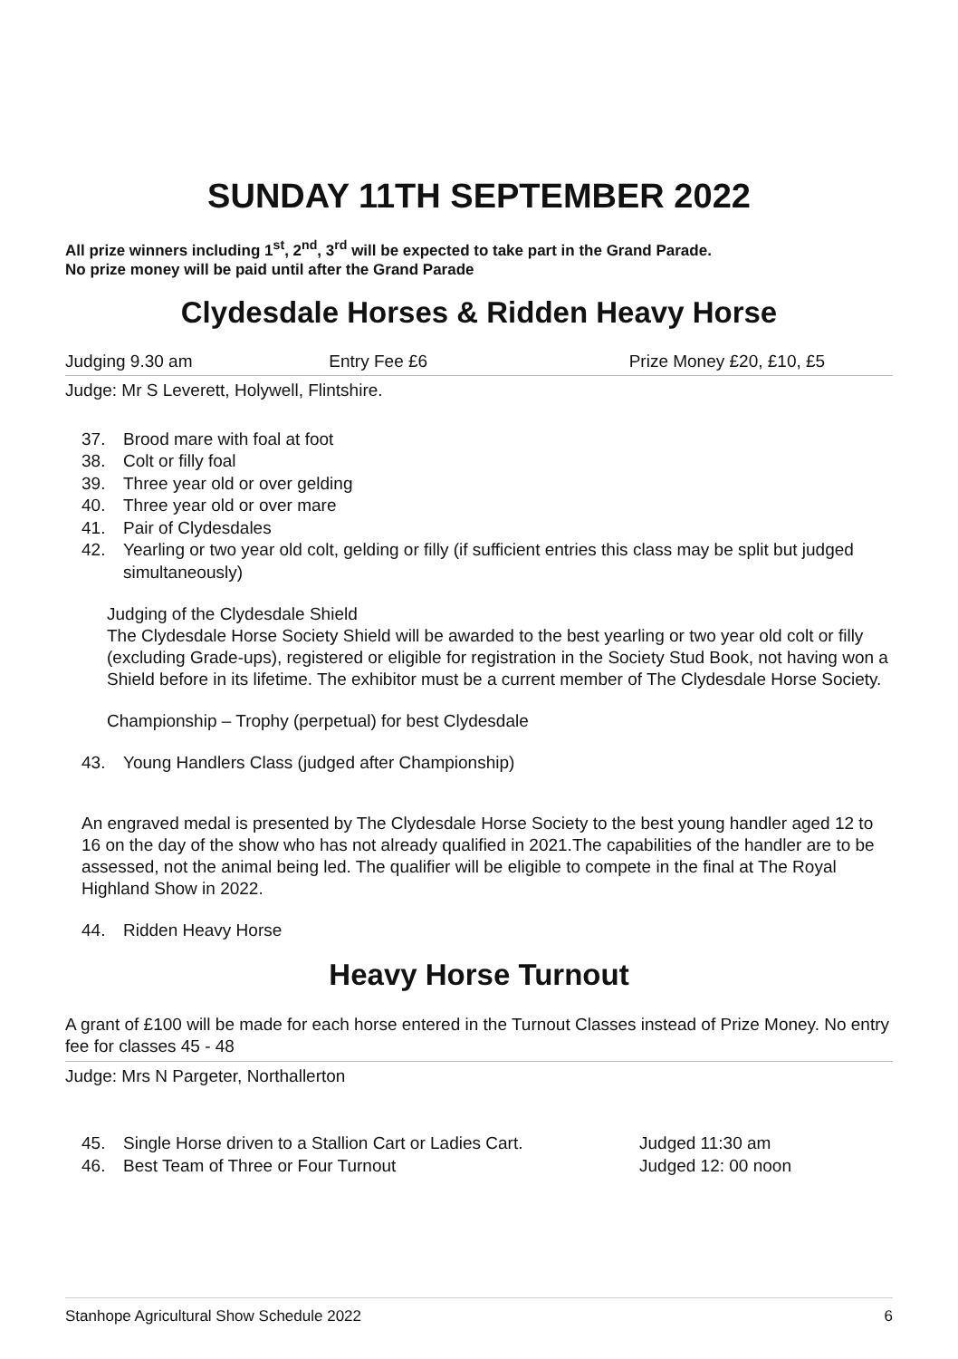SUNDAY 11TH SEPTEMBER 2022
All prize winners including 1<sup>st</sup>, 2<sup>nd</sup>, 3<sup>rd</sup> will be expected to take part in the Grand Parade.
No prize money will be paid until after the Grand Parade
Clydesdale Horses & Ridden Heavy Horse
Judging 9.30 am Entry Fee £6 Prize Money £20, £10, £5
Judge: Mr S Leverett, Holywell, Flintshire.
37. Brood mare with foal at foot
38. Colt or filly foal
39. Three year old or over gelding
40. Three year old or over mare
41. Pair of Clydesdales
42. Yearling or two year old colt, gelding or filly (if sufficient entries this class may be split but judged simultaneously)
Judging of the Clydesdale Shield
The Clydesdale Horse Society Shield will be awarded to the best yearling or two year old colt or filly (excluding Grade-ups), registered or eligible for registration in the Society Stud Book, not having won a Shield before in its lifetime. The exhibitor must be a current member of The Clydesdale Horse Society.
Championship – Trophy (perpetual) for best Clydesdale
43. Young Handlers Class (judged after Championship)
An engraved medal is presented by The Clydesdale Horse Society to the best young handler aged 12 to 16 on the day of the show who has not already qualified in 2021.The capabilities of the handler are to be assessed, not the animal being led. The qualifier will be eligible to compete in the final at The Royal Highland Show in 2022.
44. Ridden Heavy Horse
Heavy Horse Turnout
A grant of £100 will be made for each horse entered in the Turnout Classes instead of Prize Money. No entry fee for classes 45 - 48
Judge: Mrs N Pargeter, Northallerton
45. Single Horse driven to a Stallion Cart or Ladies Cart. Judged 11:30 am
46. Best Team of Three or Four Turnout Judged 12: 00 noon
Stanhope Agricultural Show Schedule 2022 6